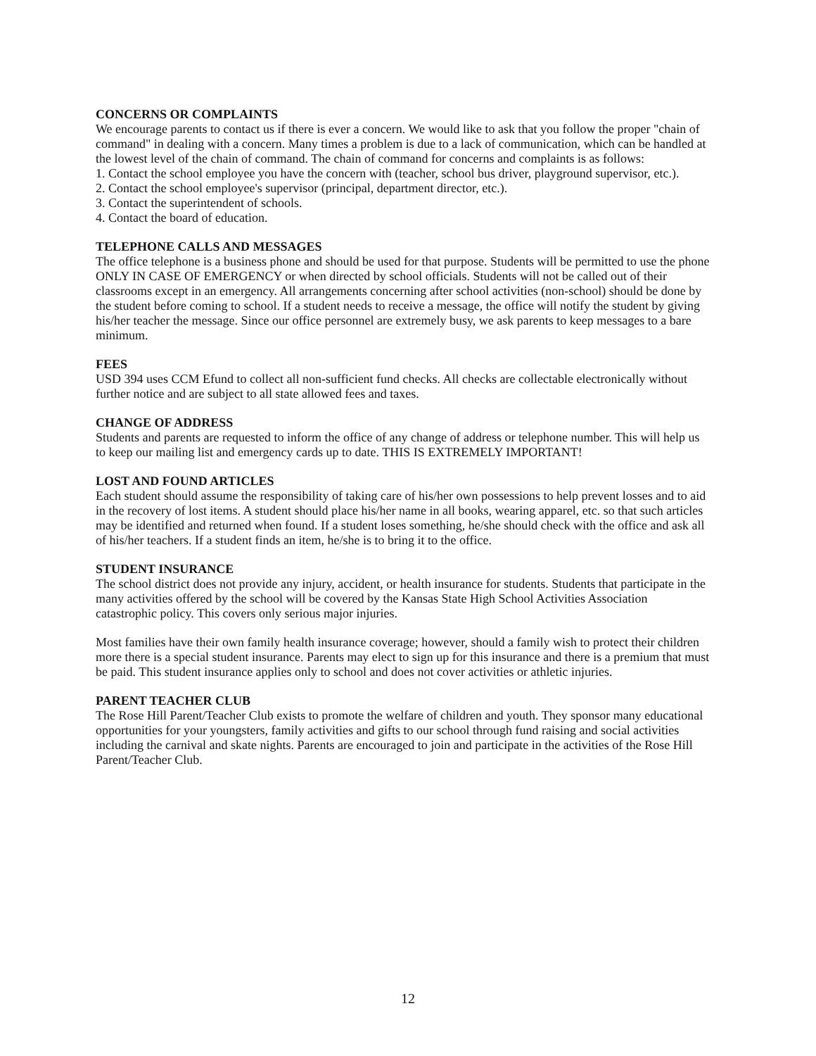CONCERNS OR COMPLAINTS
We encourage parents to contact us if there is ever a concern. We would like to ask that you follow the proper "chain of command" in dealing with a concern. Many times a problem is due to a lack of communication, which can be handled at the lowest level of the chain of command. The chain of command for concerns and complaints is as follows:
1. Contact the school employee you have the concern with (teacher, school bus driver, playground supervisor, etc.).
2. Contact the school employee's supervisor (principal, department director, etc.).
3. Contact the superintendent of schools.
4. Contact the board of education.
TELEPHONE CALLS AND MESSAGES
The office telephone is a business phone and should be used for that purpose. Students will be permitted to use the phone ONLY IN CASE OF EMERGENCY or when directed by school officials. Students will not be called out of their classrooms except in an emergency. All arrangements concerning after school activities (non-school) should be done by the student before coming to school. If a student needs to receive a message, the office will notify the student by giving his/her teacher the message. Since our office personnel are extremely busy, we ask parents to keep messages to a bare minimum.
FEES
USD 394 uses CCM Efund to collect all non-sufficient fund checks. All checks are collectable electronically without further notice and are subject to all state allowed fees and taxes.
CHANGE OF ADDRESS
Students and parents are requested to inform the office of any change of address or telephone number. This will help us to keep our mailing list and emergency cards up to date. THIS IS EXTREMELY IMPORTANT!
LOST AND FOUND ARTICLES
Each student should assume the responsibility of taking care of his/her own possessions to help prevent losses and to aid in the recovery of lost items. A student should place his/her name in all books, wearing apparel, etc. so that such articles may be identified and returned when found. If a student loses something, he/she should check with the office and ask all of his/her teachers. If a student finds an item, he/she is to bring it to the office.
STUDENT INSURANCE
The school district does not provide any injury, accident, or health insurance for students. Students that participate in the many activities offered by the school will be covered by the Kansas State High School Activities Association catastrophic policy. This covers only serious major injuries.
Most families have their own family health insurance coverage; however, should a family wish to protect their children more there is a special student insurance. Parents may elect to sign up for this insurance and there is a premium that must be paid. This student insurance applies only to school and does not cover activities or athletic injuries.
PARENT TEACHER CLUB
The Rose Hill Parent/Teacher Club exists to promote the welfare of children and youth. They sponsor many educational opportunities for your youngsters, family activities and gifts to our school through fund raising and social activities including the carnival and skate nights. Parents are encouraged to join and participate in the activities of the Rose Hill Parent/Teacher Club.
12